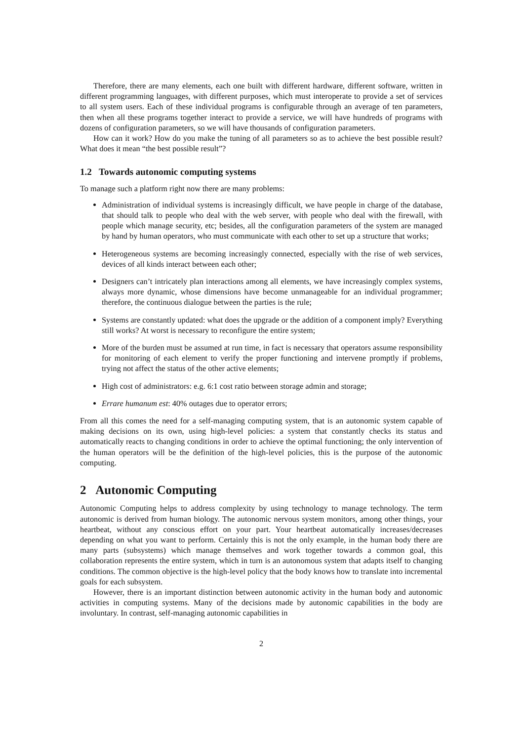Therefore, there are many elements, each one built with different hardware, different software, written in different programming languages, with different purposes, which must interoperate to provide a set of services to all system users. Each of these individual programs is configurable through an average of ten parameters, then when all these programs together interact to provide a service, we will have hundreds of programs with dozens of configuration parameters, so we will have thousands of configuration parameters.
How can it work? How do you make the tuning of all parameters so as to achieve the best possible result? What does it mean “the best possible result”?
1.2 Towards autonomic computing systems
To manage such a platform right now there are many problems:
Administration of individual systems is increasingly difficult, we have people in charge of the database, that should talk to people who deal with the web server, with people who deal with the firewall, with people which manage security, etc; besides, all the configuration parameters of the system are managed by hand by human operators, who must communicate with each other to set up a structure that works;
Heterogeneous systems are becoming increasingly connected, especially with the rise of web services, devices of all kinds interact between each other;
Designers can’t intricately plan interactions among all elements, we have increasingly complex systems, always more dynamic, whose dimensions have become unmanageable for an individual programmer; therefore, the continuous dialogue between the parties is the rule;
Systems are constantly updated: what does the upgrade or the addition of a component imply? Everything still works? At worst is necessary to reconfigure the entire system;
More of the burden must be assumed at run time, in fact is necessary that operators assume responsibility for monitoring of each element to verify the proper functioning and intervene promptly if problems, trying not affect the status of the other active elements;
High cost of administrators: e.g. 6:1 cost ratio between storage admin and storage;
Errare humanum est: 40% outages due to operator errors;
From all this comes the need for a self-managing computing system, that is an autonomic system capable of making decisions on its own, using high-level policies: a system that constantly checks its status and automatically reacts to changing conditions in order to achieve the optimal functioning; the only intervention of the human operators will be the definition of the high-level policies, this is the purpose of the autonomic computing.
2 Autonomic Computing
Autonomic Computing helps to address complexity by using technology to manage technology. The term autonomic is derived from human biology. The autonomic nervous system monitors, among other things, your heartbeat, without any conscious effort on your part. Your heartbeat automatically increases/decreases depending on what you want to perform. Certainly this is not the only example, in the human body there are many parts (subsystems) which manage themselves and work together towards a common goal, this collaboration represents the entire system, which in turn is an autonomous system that adapts itself to changing conditions. The common objective is the high-level policy that the body knows how to translate into incremental goals for each subsystem.
However, there is an important distinction between autonomic activity in the human body and autonomic activities in computing systems. Many of the decisions made by autonomic capabilities in the body are involuntary. In contrast, self-managing autonomic capabilities in
2